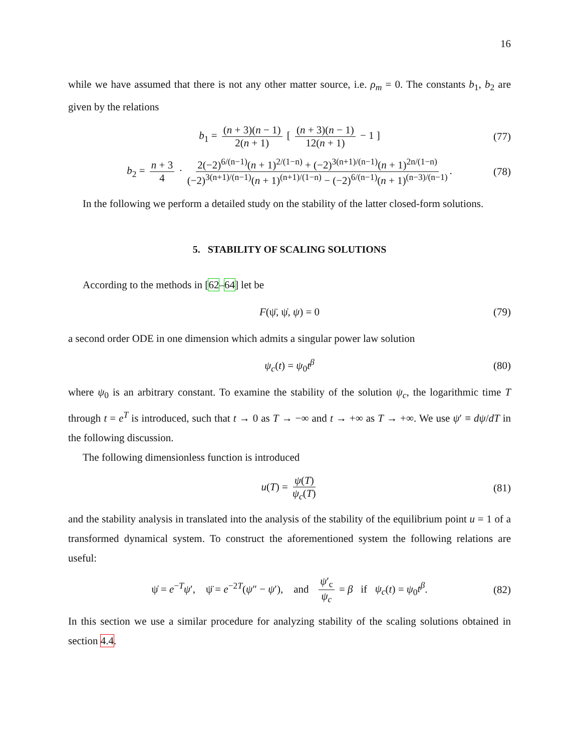16
while we have assumed that there is not any other matter source, i.e. ρ<sub>m</sub> = 0. The constants b<sub>1</sub>, b<sub>2</sub> are given by the relations
b<sub>1</sub> = (n + 3)(n − 1) 2(n + 1) [ (n + 3)(n − 1) 12(n + 1) − 1 ] (77)
b<sub>2</sub> = n + 3 4 · 2(−2)<sup>6/(n−1)</sup>(n + 1)<sup>2/(1−n)</sup> + (−2)<sup>3(n+1)/(n−1)</sup>(n + 1)<sup>2n/(1−n)</sup> (−2)<sup>3(n+1)/(n−1)</sup>(n + 1)<sup>(n+1)/(1−n)</sup> − (−2)<sup>6/(n−1)</sup>(n + 1)<sup>(n−3)/(n−1)</sup>. (78)
In the following we perform a detailed study on the stability of the latter closed-form solutions.
5. STABILITY OF SCALING SOLUTIONS
According to the methods in [62–64] let be
F(ψ̈, ψ̇, ψ) = 0 (79)
a second order ODE in one dimension which admits a singular power law solution
ψ<sub>c</sub>(t) = ψ<sub>0</sub>t<sup>β</sup> (80)
where ψ<sub>0</sub> is an arbitrary constant. To examine the stability of the solution ψ<sub>c</sub>, the logarithmic time T through t = e<sup>T</sup> is introduced, such that t → 0 as T → −∞ and t → +∞ as T → +∞. We use ψ′ ≡ dψ/dT in the following discussion.
The following dimensionless function is introduced
u(T) = ψ(T) ψ<sub>c</sub>(T) (81)
and the stability analysis in translated into the analysis of the stability of the equilibrium point u = 1 of a transformed dynamical system. To construct the aforementioned system the following relations are useful:
ψ̇ = e<sup>−T</sup>ψ′, ψ̈ = e<sup>−2T</sup>(ψ″ − ψ′), and ψ′<sub>c</sub> ψ<sub>c</sub> = β if ψ<sub>c</sub>(t) = ψ<sub>0</sub>t<sup>β</sup>. (82)
In this section we use a similar procedure for analyzing stability of the scaling solutions obtained in section 4.4.